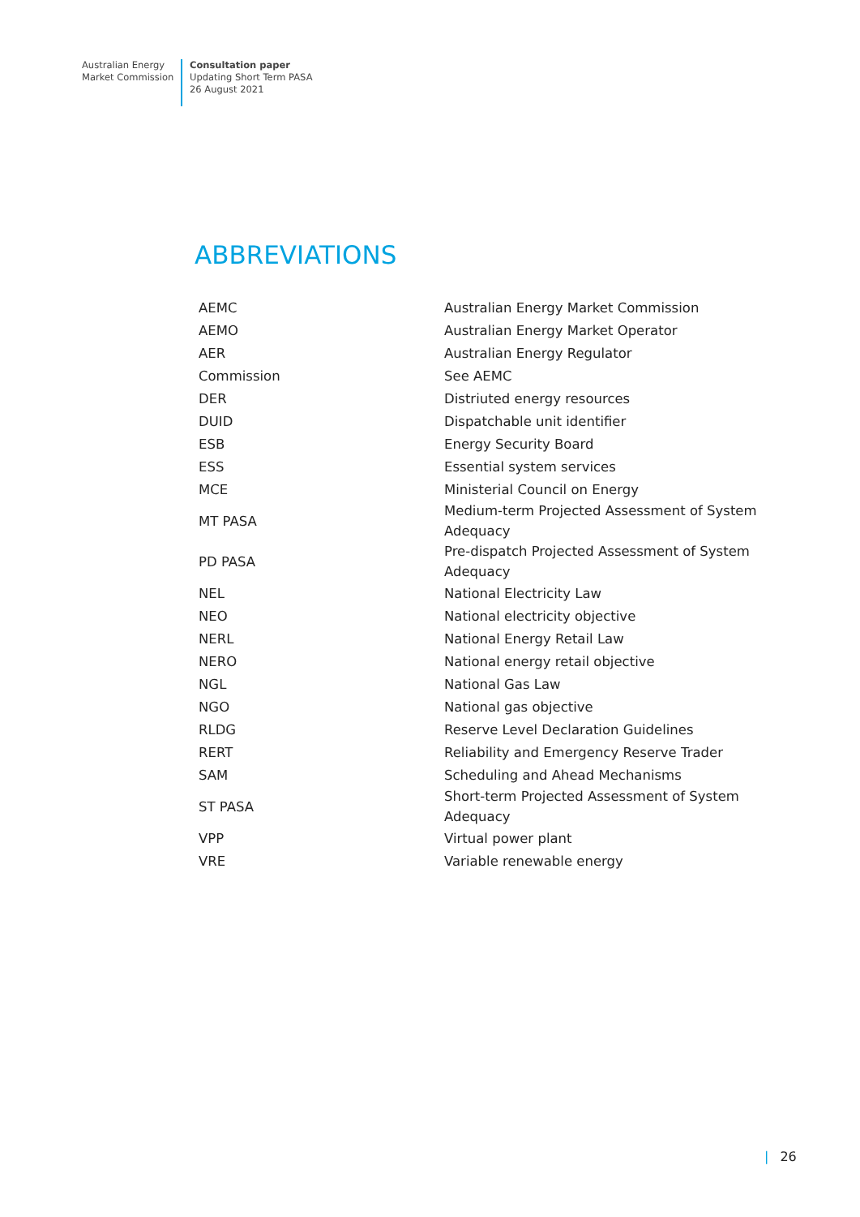Australian Energy
Market Commission
Consultation paper
Updating Short Term PASA
26 August 2021
ABBREVIATIONS
| AEMC | Australian Energy Market Commission |
| AEMO | Australian Energy Market Operator |
| AER | Australian Energy Regulator |
| Commission | See AEMC |
| DER | Distriuted energy resources |
| DUID | Dispatchable unit identifier |
| ESB | Energy Security Board |
| ESS | Essential system services |
| MCE | Ministerial Council on Energy |
| MT PASA | Medium-term Projected Assessment of System Adequacy |
| PD PASA | Pre-dispatch Projected Assessment of System Adequacy |
| NEL | National Electricity Law |
| NEO | National electricity objective |
| NERL | National Energy Retail Law |
| NERO | National energy retail objective |
| NGL | National Gas Law |
| NGO | National gas objective |
| RLDG | Reserve Level Declaration Guidelines |
| RERT | Reliability and Emergency Reserve Trader |
| SAM | Scheduling and Ahead Mechanisms |
| ST PASA | Short-term Projected Assessment of System Adequacy |
| VPP | Virtual power plant |
| VRE | Variable renewable energy |
| 26